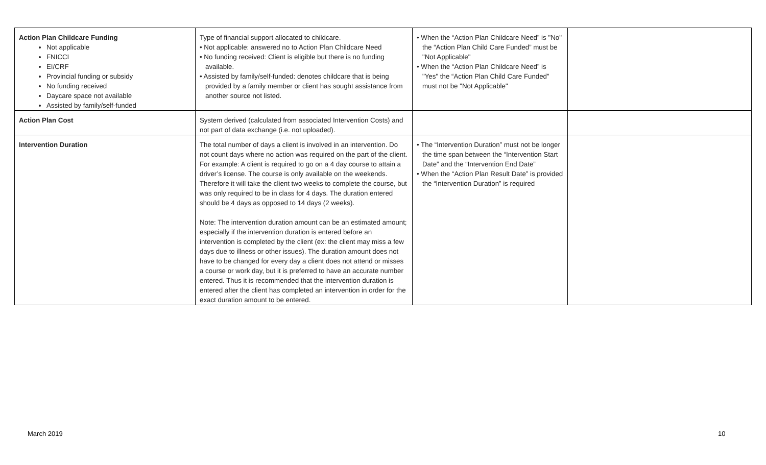| Action Plan Childcare Funding Not applicable FNICCI EI/CRF Provincial funding or subsidy No funding received Daycare space not available Assisted by family/self-funded | Type of financial support allocated to childcare. • Not applicable: answered no to Action Plan Childcare Need • No funding received: Client is eligible but there is no funding available. • Assisted by family/self-funded: denotes childcare that is being provided by a family member or client has sought assistance from another source not listed. | • When the “Action Plan Childcare Need” is "No" the “Action Plan Child Care Funded” must be "Not Applicable" • When the “Action Plan Childcare Need” is "Yes" the “Action Plan Child Care Funded” must not be "Not Applicable" | |
| Action Plan Cost | System derived (calculated from associated Intervention Costs) and not part of data exchange (i.e. not uploaded). | | |
| Intervention Duration | The total number of days a client is involved in an intervention. Do not count days where no action was required on the part of the client. For example: A client is required to go on a 4 day course to attain a driver’s license. The course is only available on the weekends. Therefore it will take the client two weeks to complete the course, but was only required to be in class for 4 days. The duration entered should be 4 days as opposed to 14 days (2 weeks). Note: The intervention duration amount can be an estimated amount; especially if the intervention duration is entered before an intervention is completed by the client (ex: the client may miss a few days due to illness or other issues). The duration amount does not have to be changed for every day a client does not attend or misses a course or work day, but it is preferred to have an accurate number entered. Thus it is recommended that the intervention duration is entered after the client has completed an intervention in order for the exact duration amount to be entered. | • The “Intervention Duration” must not be longer the time span between the “Intervention Start Date” and the “Intervention End Date” • When the “Action Plan Result Date” is provided the “Intervention Duration” is required | |
March 2019 10